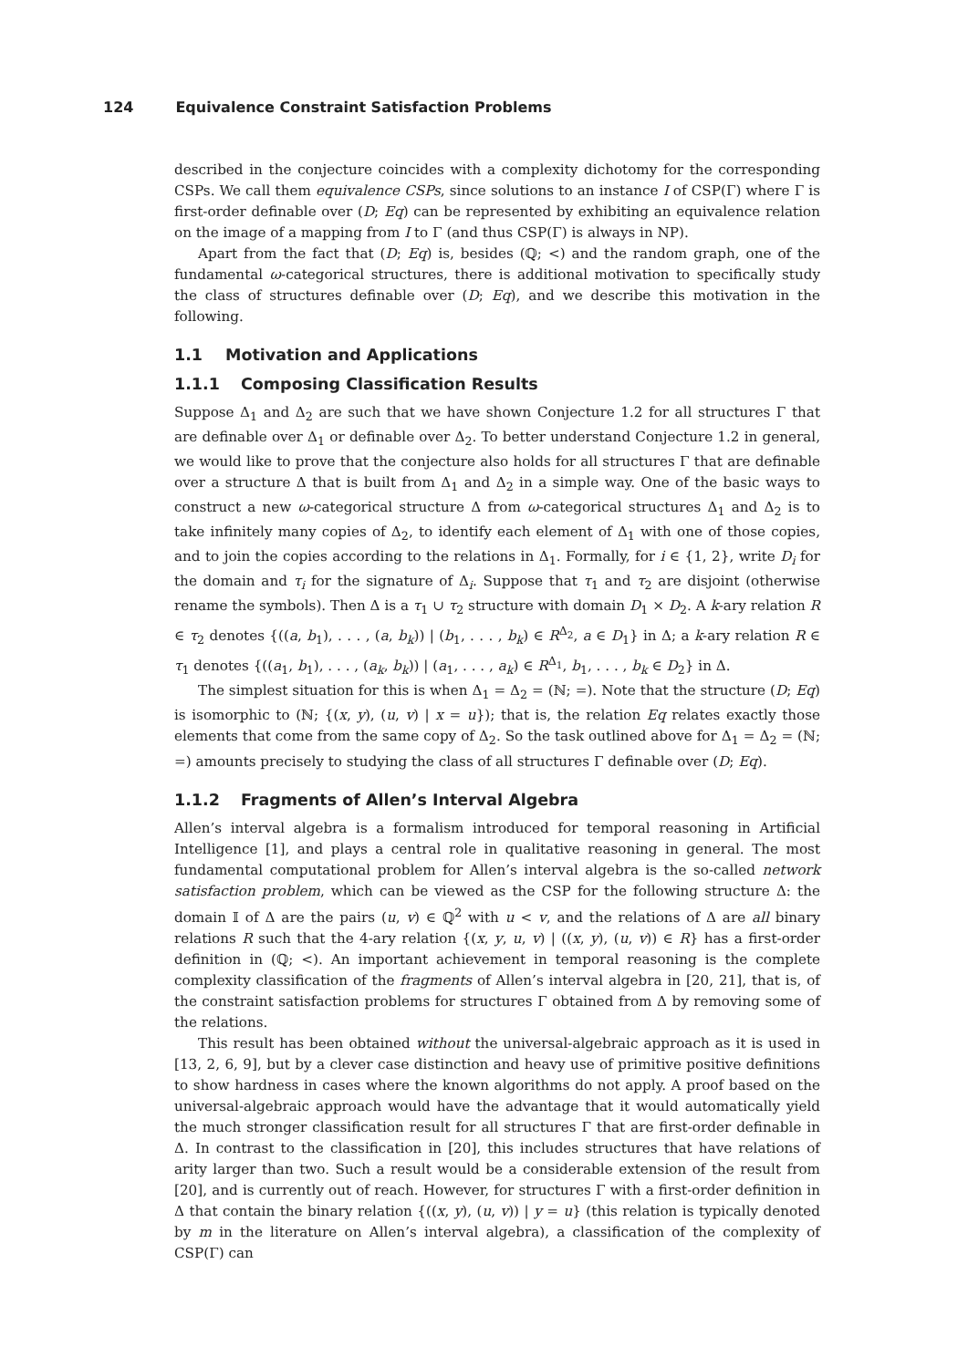124 Equivalence Constraint Satisfaction Problems
described in the conjecture coincides with a complexity dichotomy for the corresponding CSPs. We call them equivalence CSPs, since solutions to an instance I of CSP(Γ) where Γ is first-order definable over (D; Eq) can be represented by exhibiting an equivalence relation on the image of a mapping from I to Γ (and thus CSP(Γ) is always in NP).
Apart from the fact that (D; Eq) is, besides (ℚ; <) and the random graph, one of the fundamental ω-categorical structures, there is additional motivation to specifically study the class of structures definable over (D; Eq), and we describe this motivation in the following.
1.1 Motivation and Applications
1.1.1 Composing Classification Results
Suppose Δ<sub>1</sub> and Δ<sub>2</sub> are such that we have shown Conjecture 1.2 for all structures Γ that are definable over Δ<sub>1</sub> or definable over Δ<sub>2</sub>. To better understand Conjecture 1.2 in general, we would like to prove that the conjecture also holds for all structures Γ that are definable over a structure Δ that is built from Δ<sub>1</sub> and Δ<sub>2</sub> in a simple way. One of the basic ways to construct a new ω-categorical structure Δ from ω-categorical structures Δ<sub>1</sub> and Δ<sub>2</sub> is to take infinitely many copies of Δ<sub>2</sub>, to identify each element of Δ<sub>1</sub> with one of those copies, and to join the copies according to the relations in Δ<sub>1</sub>. Formally, for i ∈ {1, 2}, write D<sub>i</sub> for the domain and τ<sub>i</sub> for the signature of Δ<sub>i</sub>. Suppose that τ<sub>1</sub> and τ<sub>2</sub> are disjoint (otherwise rename the symbols). Then Δ is a τ<sub>1</sub> ∪ τ<sub>2</sub> structure with domain D<sub>1</sub> × D<sub>2</sub>. A k-ary relation R ∈ τ<sub>2</sub> denotes {((a, b<sub>1</sub>), . . . , (a, b<sub>k</sub>)) | (b<sub>1</sub>, . . . , b<sub>k</sub>) ∈ R<sup>Δ<sub>2</sub></sup>, a ∈ D<sub>1</sub>} in Δ; a k-ary relation R ∈ τ<sub>1</sub> denotes {((a<sub>1</sub>, b<sub>1</sub>), . . . , (a<sub>k</sub>, b<sub>k</sub>)) | (a<sub>1</sub>, . . . , a<sub>k</sub>) ∈ R<sup>Δ<sub>1</sub></sup>, b<sub>1</sub>, . . . , b<sub>k</sub> ∈ D<sub>2</sub>} in Δ.
The simplest situation for this is when Δ<sub>1</sub> = Δ<sub>2</sub> = (ℕ; =). Note that the structure (D; Eq) is isomorphic to (ℕ; {(x, y), (u, v) | x = u}); that is, the relation Eq relates exactly those elements that come from the same copy of Δ<sub>2</sub>. So the task outlined above for Δ<sub>1</sub> = Δ<sub>2</sub> = (ℕ; =) amounts precisely to studying the class of all structures Γ definable over (D; Eq).
1.1.2 Fragments of Allen’s Interval Algebra
Allen’s interval algebra is a formalism introduced for temporal reasoning in Artificial Intelligence [1], and plays a central role in qualitative reasoning in general. The most fundamental computational problem for Allen’s interval algebra is the so-called network satisfaction problem, which can be viewed as the CSP for the following structure Δ: the domain 𝕀 of Δ are the pairs (u, v) ∈ ℚ<sup>2</sup> with u < v, and the relations of Δ are all binary relations R such that the 4-ary relation {(x, y, u, v) | ((x, y), (u, v)) ∈ R} has a first-order definition in (ℚ; <). An important achievement in temporal reasoning is the complete complexity classification of the fragments of Allen’s interval algebra in [20, 21], that is, of the constraint satisfaction problems for structures Γ obtained from Δ by removing some of the relations.
This result has been obtained without the universal-algebraic approach as it is used in [13, 2, 6, 9], but by a clever case distinction and heavy use of primitive positive definitions to show hardness in cases where the known algorithms do not apply. A proof based on the universal-algebraic approach would have the advantage that it would automatically yield the much stronger classification result for all structures Γ that are first-order definable in Δ. In contrast to the classification in [20], this includes structures that have relations of arity larger than two. Such a result would be a considerable extension of the result from [20], and is currently out of reach. However, for structures Γ with a first-order definition in Δ that contain the binary relation {((x, y), (u, v)) | y = u} (this relation is typically denoted by m in the literature on Allen’s interval algebra), a classification of the complexity of CSP(Γ) can